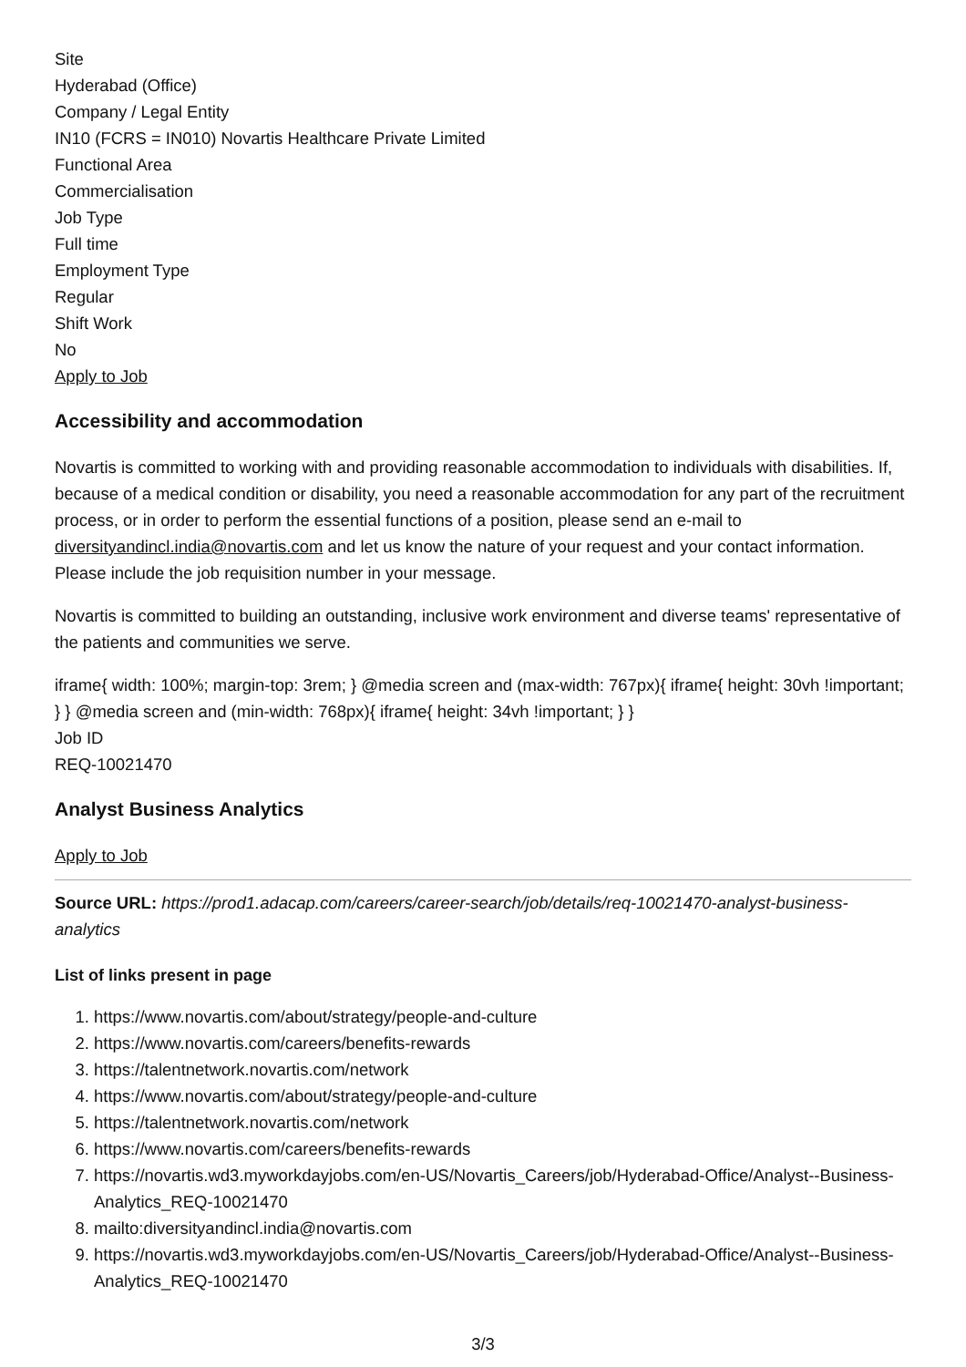Site
Hyderabad (Office)
Company / Legal Entity
IN10 (FCRS = IN010) Novartis Healthcare Private Limited
Functional Area
Commercialisation
Job Type
Full time
Employment Type
Regular
Shift Work
No
Apply to Job
Accessibility and accommodation
Novartis is committed to working with and providing reasonable accommodation to individuals with disabilities. If, because of a medical condition or disability, you need a reasonable accommodation for any part of the recruitment process, or in order to perform the essential functions of a position, please send an e-mail to diversityandincl.india@novartis.com and let us know the nature of your request and your contact information. Please include the job requisition number in your message.
Novartis is committed to building an outstanding, inclusive work environment and diverse teams' representative of the patients and communities we serve.
iframe{ width: 100%; margin-top: 3rem; } @media screen and (max-width: 767px){ iframe{ height: 30vh !important; } } @media screen and (min-width: 768px){ iframe{ height: 34vh !important; } }
Job ID
REQ-10021470
Analyst Business Analytics
Apply to Job
Source URL: https://prod1.adacap.com/careers/career-search/job/details/req-10021470-analyst-business-analytics
List of links present in page
1. https://www.novartis.com/about/strategy/people-and-culture
2. https://www.novartis.com/careers/benefits-rewards
3. https://talentnetwork.novartis.com/network
4. https://www.novartis.com/about/strategy/people-and-culture
5. https://talentnetwork.novartis.com/network
6. https://www.novartis.com/careers/benefits-rewards
7. https://novartis.wd3.myworkdayjobs.com/en-US/Novartis_Careers/job/Hyderabad-Office/Analyst--Business-Analytics_REQ-10021470
8. mailto:diversityandincl.india@novartis.com
9. https://novartis.wd3.myworkdayjobs.com/en-US/Novartis_Careers/job/Hyderabad-Office/Analyst--Business-Analytics_REQ-10021470
3/3